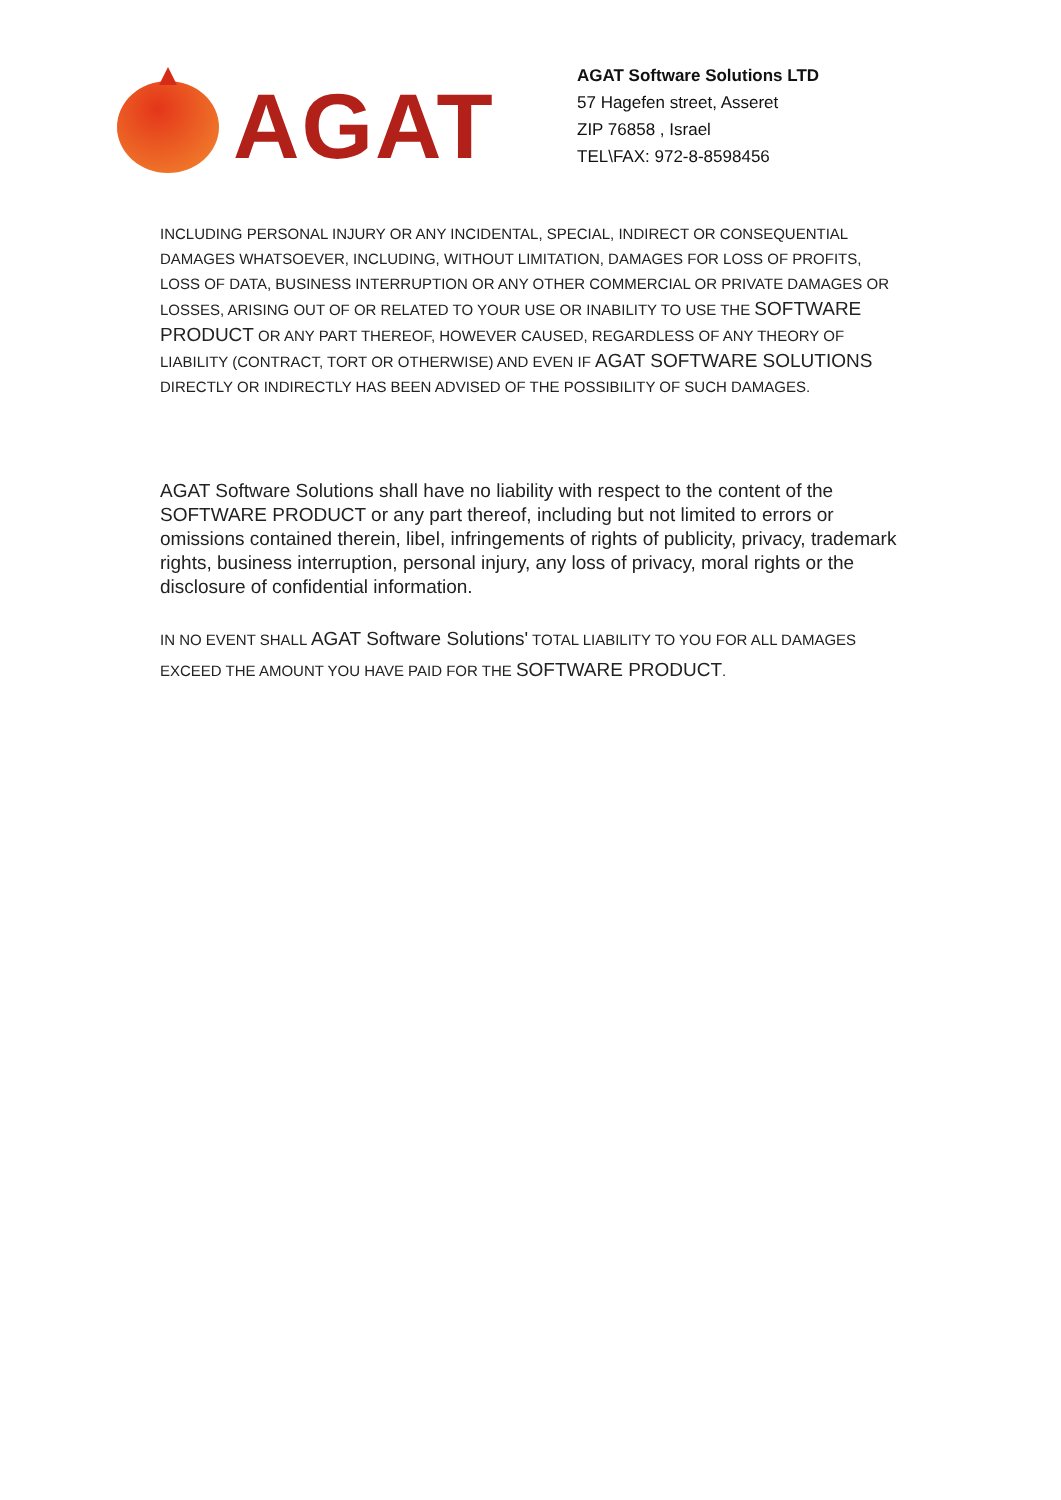AGAT
AGAT Software Solutions LTD
57 Hagefen street, Asseret
ZIP 76858 , Israel
TEL\FAX: 972-8-8598456
INCLUDING PERSONAL INJURY OR ANY INCIDENTAL, SPECIAL, INDIRECT OR CONSEQUENTIAL DAMAGES WHATSOEVER, INCLUDING, WITHOUT LIMITATION, DAMAGES FOR LOSS OF PROFITS, LOSS OF DATA, BUSINESS INTERRUPTION OR ANY OTHER COMMERCIAL OR PRIVATE DAMAGES OR LOSSES, ARISING OUT OF OR RELATED TO YOUR USE OR INABILITY TO USE THE SOFTWARE PRODUCT OR ANY PART THEREOF, HOWEVER CAUSED, REGARDLESS OF ANY THEORY OF LIABILITY (CONTRACT, TORT OR OTHERWISE) AND EVEN IF AGAT SOFTWARE SOLUTIONS DIRECTLY OR INDIRECTLY HAS BEEN ADVISED OF THE POSSIBILITY OF SUCH DAMAGES.
AGAT Software Solutions shall have no liability with respect to the content of the SOFTWARE PRODUCT or any part thereof, including but not limited to errors or omissions contained therein, libel, infringements of rights of publicity, privacy, trademark rights, business interruption, personal injury, any loss of privacy, moral rights or the disclosure of confidential information.
IN NO EVENT SHALL AGAT Software Solutions' TOTAL LIABILITY TO YOU FOR ALL DAMAGES EXCEED THE AMOUNT YOU HAVE PAID FOR THE SOFTWARE PRODUCT.